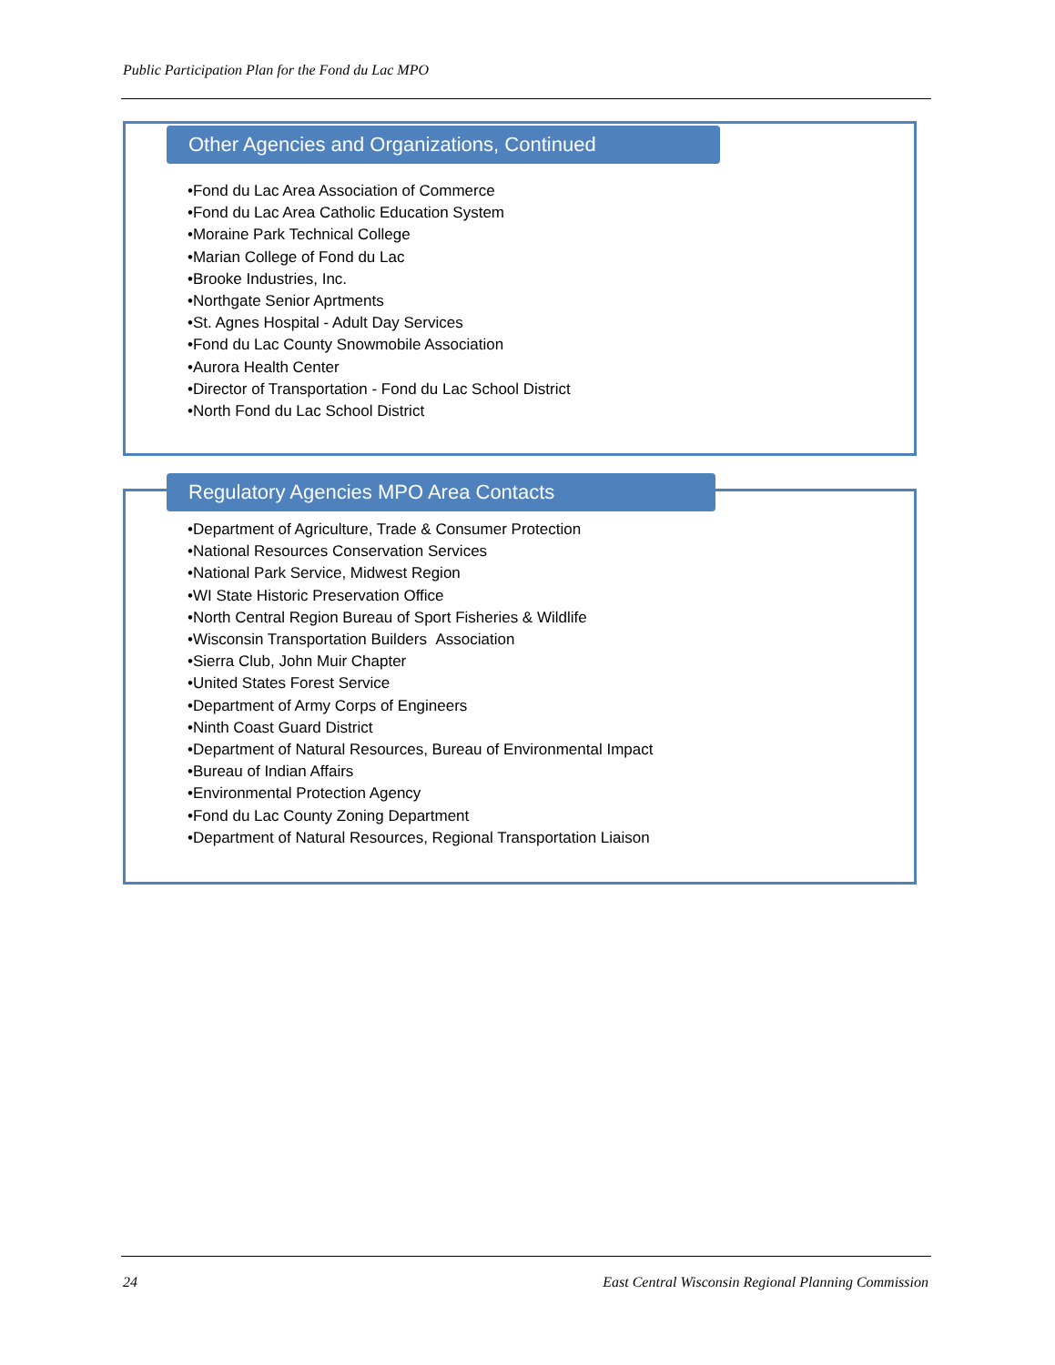Public Participation Plan for the Fond du Lac MPO
Other Agencies and Organizations, Continued
•Fond du Lac Area Association of Commerce
•Fond du Lac Area Catholic Education System
•Moraine Park Technical College
•Marian College of Fond du Lac
•Brooke Industries, Inc.
•Northgate Senior Aprtments
•St. Agnes Hospital - Adult Day Services
•Fond du Lac County Snowmobile Association
•Aurora Health Center
•Director of Transportation - Fond du Lac School District
•North Fond du Lac School District
Regulatory Agencies MPO Area Contacts
•Department of Agriculture, Trade & Consumer Protection
•National Resources Conservation Services
•National Park Service, Midwest Region
•WI State Historic Preservation Office
•North Central Region Bureau of Sport Fisheries & Wildlife
•Wisconsin Transportation Builders Association
•Sierra Club, John Muir Chapter
•United States Forest Service
•Department of Army Corps of Engineers
•Ninth Coast Guard District
•Department of Natural Resources, Bureau of Environmental Impact
•Bureau of Indian Affairs
•Environmental Protection Agency
•Fond du Lac County Zoning Department
•Department of Natural Resources, Regional Transportation Liaison
24 East Central Wisconsin Regional Planning Commission